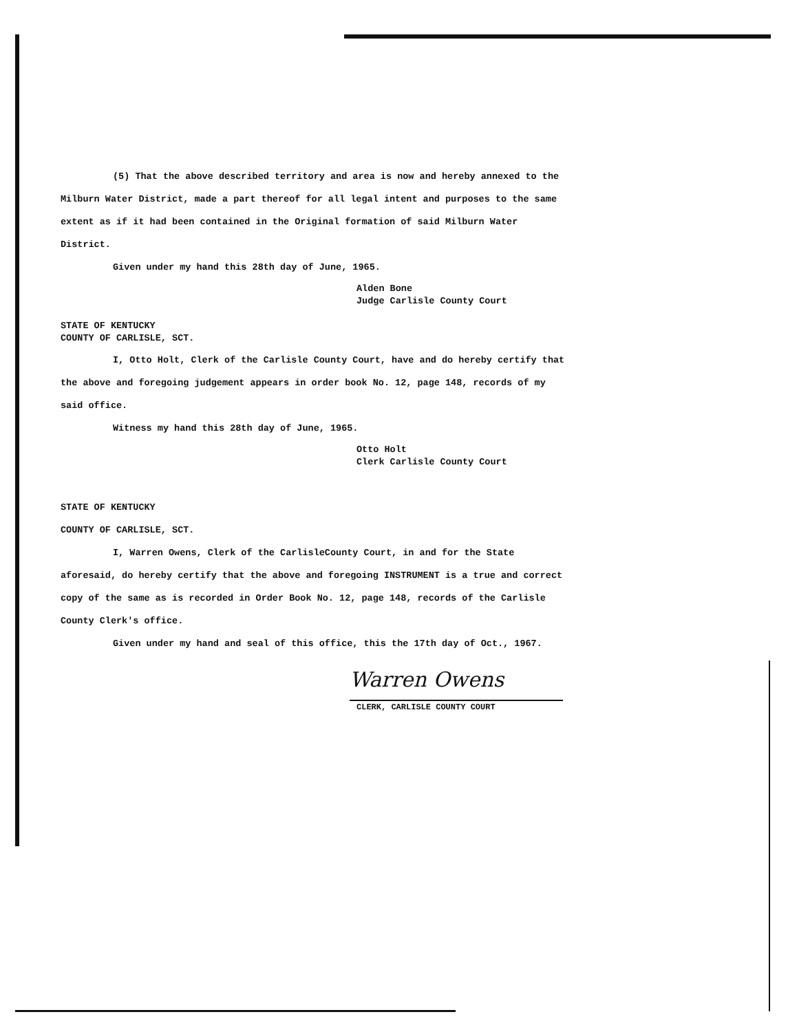(5) That the above described territory and area is now and hereby annexed to the Milburn Water District, made a part thereof for all legal intent and purposes to the same extent as if it had been contained in the Original formation of said Milburn Water District.
Given under my hand this 28th day of June, 1965.
Alden Bone
Judge Carlisle County Court
STATE OF KENTUCKY
COUNTY OF CARLISLE, SCT.
I, Otto Holt, Clerk of the Carlisle County Court, have and do hereby certify that the above and foregoing judgement appears in order book No. 12, page 148, records of my said office.
Witness my hand this 28th day of June, 1965.
Otto Holt
Clerk Carlisle County Court
STATE OF KENTUCKY
COUNTY OF CARLISLE, SCT.
I, Warren Owens, Clerk of the CarlisleCounty Court, in and for the State aforesaid, do hereby certify that the above and foregoing INSTRUMENT is a true and correct copy of the same as is recorded in Order Book No. 12, page 148, records of the Carlisle County Clerk's office.
Given under my hand and seal of this office, this the 17th day of Oct., 1967.
Warren Owens
CLERK, CARLISLE COUNTY COURT